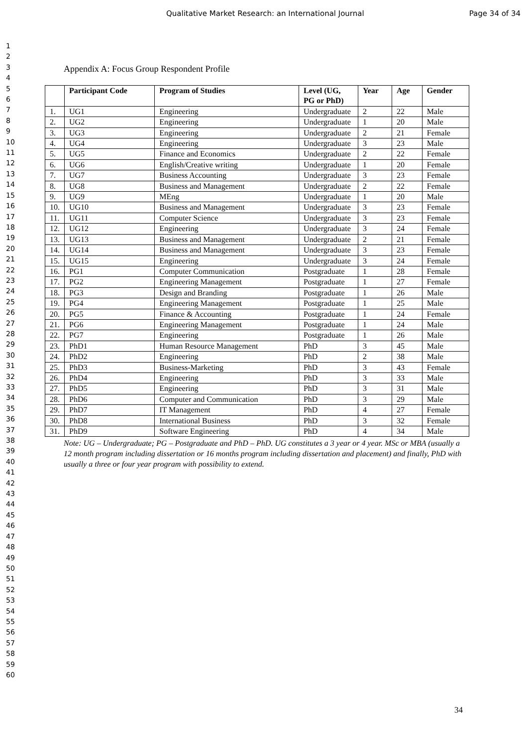Qualitative Market Research: an International Journal Page 34 of 34
1
2
3
4
5
6
7
8
9
10
11
12
13
14
15
16
17
18
19
20
21
22
23
24
25
26
27
28
29
30
31
32
33
34
35
36
37
38
39
40
41
42
43
44
45
46
47
48
49
50
51
52
53
54
55
56
57
58
59
60
Appendix A: Focus Group Respondent Profile
| | Participant Code | Program of Studies | Level (UG, PG or PhD) | Year | Age | Gender |
| --- | --- | --- | --- | --- | --- | --- |
| 1. | UG1 | Engineering | Undergraduate | 2 | 22 | Male |
| 2. | UG2 | Engineering | Undergraduate | 1 | 20 | Male |
| 3. | UG3 | Engineering | Undergraduate | 2 | 21 | Female |
| 4. | UG4 | Engineering | Undergraduate | 3 | 23 | Male |
| 5. | UG5 | Finance and Economics | Undergraduate | 2 | 22 | Female |
| 6. | UG6 | English/Creative writing | Undergraduate | 1 | 20 | Female |
| 7. | UG7 | Business Accounting | Undergraduate | 3 | 23 | Female |
| 8. | UG8 | Business and Management | Undergraduate | 2 | 22 | Female |
| 9. | UG9 | MEng | Undergraduate | 1 | 20 | Male |
| 10. | UG10 | Business and Management | Undergraduate | 3 | 23 | Female |
| 11. | UG11 | Computer Science | Undergraduate | 3 | 23 | Female |
| 12. | UG12 | Engineering | Undergraduate | 3 | 24 | Female |
| 13. | UG13 | Business and Management | Undergraduate | 2 | 21 | Female |
| 14. | UG14 | Business and Management | Undergraduate | 3 | 23 | Female |
| 15. | UG15 | Engineering | Undergraduate | 3 | 24 | Female |
| 16. | PG1 | Computer Communication | Postgraduate | 1 | 28 | Female |
| 17. | PG2 | Engineering Management | Postgraduate | 1 | 27 | Female |
| 18. | PG3 | Design and Branding | Postgraduate | 1 | 26 | Male |
| 19. | PG4 | Engineering Management | Postgraduate | 1 | 25 | Male |
| 20. | PG5 | Finance & Accounting | Postgraduate | 1 | 24 | Female |
| 21. | PG6 | Engineering Management | Postgraduate | 1 | 24 | Male |
| 22. | PG7 | Engineering | Postgraduate | 1 | 26 | Male |
| 23. | PhD1 | Human Resource Management | PhD | 3 | 45 | Male |
| 24. | PhD2 | Engineering | PhD | 2 | 38 | Male |
| 25. | PhD3 | Business-Marketing | PhD | 3 | 43 | Female |
| 26. | PhD4 | Engineering | PhD | 3 | 33 | Male |
| 27. | PhD5 | Engineering | PhD | 3 | 31 | Male |
| 28. | PhD6 | Computer and Communication | PhD | 3 | 29 | Male |
| 29. | PhD7 | IT Management | PhD | 4 | 27 | Female |
| 30. | PhD8 | International Business | PhD | 3 | 32 | Female |
| 31. | PhD9 | Software Engineering | PhD | 4 | 34 | Male |
Note: UG – Undergraduate; PG – Postgraduate and PhD – PhD. UG constitutes a 3 year or 4 year. MSc or MBA (usually a 12 month program including dissertation or 16 months program including dissertation and placement) and finally, PhD with usually a three or four year program with possibility to extend.
34